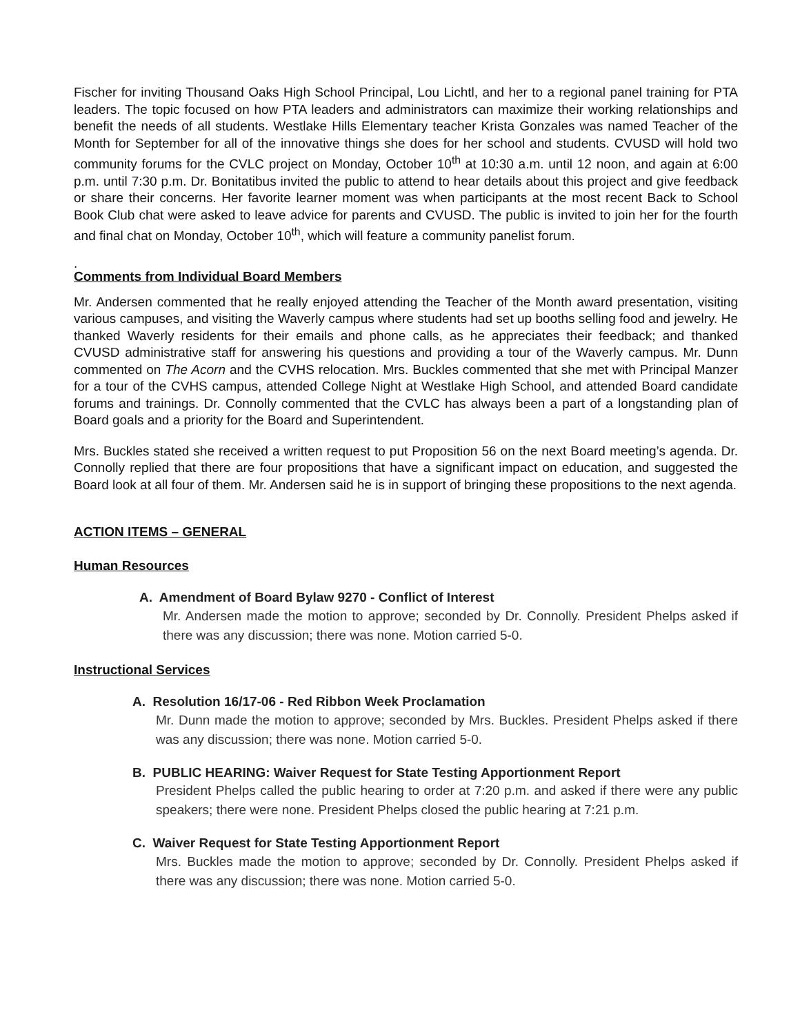Fischer for inviting Thousand Oaks High School Principal, Lou Lichtl, and her to a regional panel training for PTA leaders. The topic focused on how PTA leaders and administrators can maximize their working relationships and benefit the needs of all students. Westlake Hills Elementary teacher Krista Gonzales was named Teacher of the Month for September for all of the innovative things she does for her school and students. CVUSD will hold two community forums for the CVLC project on Monday, October 10<sup>th</sup> at 10:30 a.m. until 12 noon, and again at 6:00 p.m. until 7:30 p.m. Dr. Bonitatibus invited the public to attend to hear details about this project and give feedback or share their concerns. Her favorite learner moment was when participants at the most recent Back to School Book Club chat were asked to leave advice for parents and CVUSD. The public is invited to join her for the fourth and final chat on Monday, October 10<sup>th</sup>, which will feature a community panelist forum.
.
Comments from Individual Board Members
Mr. Andersen commented that he really enjoyed attending the Teacher of the Month award presentation, visiting various campuses, and visiting the Waverly campus where students had set up booths selling food and jewelry. He thanked Waverly residents for their emails and phone calls, as he appreciates their feedback; and thanked CVUSD administrative staff for answering his questions and providing a tour of the Waverly campus. Mr. Dunn commented on The Acorn and the CVHS relocation. Mrs. Buckles commented that she met with Principal Manzer for a tour of the CVHS campus, attended College Night at Westlake High School, and attended Board candidate forums and trainings. Dr. Connolly commented that the CVLC has always been a part of a longstanding plan of Board goals and a priority for the Board and Superintendent.
Mrs. Buckles stated she received a written request to put Proposition 56 on the next Board meeting’s agenda. Dr. Connolly replied that there are four propositions that have a significant impact on education, and suggested the Board look at all four of them. Mr. Andersen said he is in support of bringing these propositions to the next agenda.
ACTION ITEMS – GENERAL
Human Resources
A. Amendment of Board Bylaw 9270 - Conflict of Interest
Mr. Andersen made the motion to approve; seconded by Dr. Connolly. President Phelps asked if there was any discussion; there was none. Motion carried 5-0.
Instructional Services
A. Resolution 16/17-06 - Red Ribbon Week Proclamation
Mr. Dunn made the motion to approve; seconded by Mrs. Buckles. President Phelps asked if there was any discussion; there was none. Motion carried 5-0.
B. PUBLIC HEARING: Waiver Request for State Testing Apportionment Report
President Phelps called the public hearing to order at 7:20 p.m. and asked if there were any public speakers; there were none. President Phelps closed the public hearing at 7:21 p.m.
C. Waiver Request for State Testing Apportionment Report
Mrs. Buckles made the motion to approve; seconded by Dr. Connolly. President Phelps asked if there was any discussion; there was none. Motion carried 5-0.